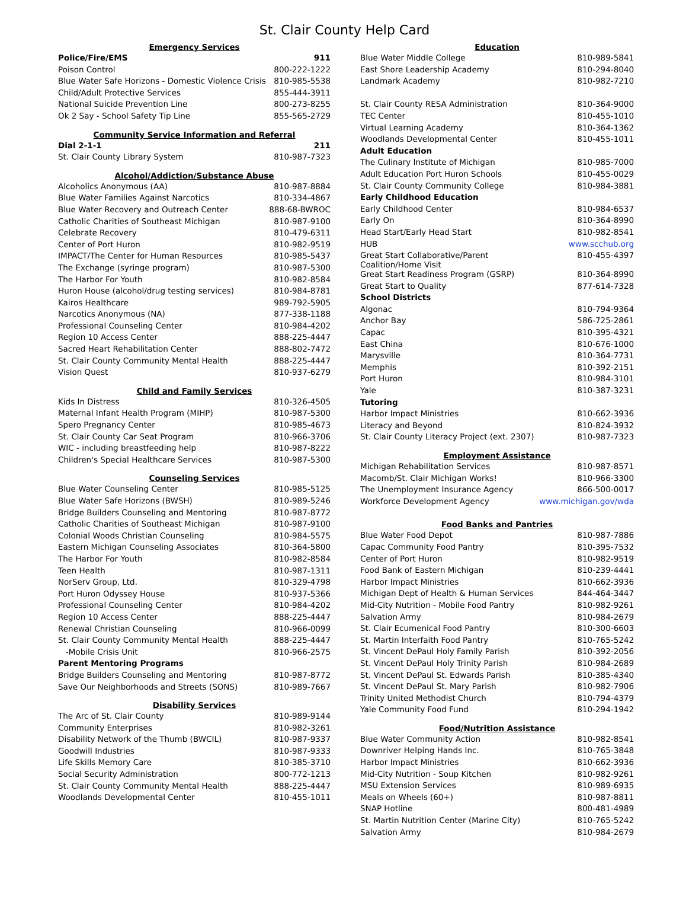St. Clair County Help Card
| Emergency Services | |
| --- | --- |
| Police/Fire/EMS | 911 |
| Poison Control | 800-222-1222 |
| Blue Water Safe Horizons - Domestic Violence Crisis | 810-985-5538 |
| Child/Adult Protective Services | 855-444-3911 |
| National Suicide Prevention Line | 800-273-8255 |
| Ok 2 Say - School Safety Tip Line | 855-565-2729 |
| Community Service Information and Referral | |
| Dial 2-1-1 | 211 |
| St. Clair County Library System | 810-987-7323 |
| Alcohol/Addiction/Substance Abuse | |
| Alcoholics Anonymous (AA) | 810-987-8884 |
| Blue Water Families Against Narcotics | 810-334-4867 |
| Blue Water Recovery and Outreach Center | 888-68-BWROC |
| Catholic Charities of Southeast Michigan | 810-987-9100 |
| Celebrate Recovery | 810-479-6311 |
| Center of Port Huron | 810-982-9519 |
| IMPACT/The Center for Human Resources | 810-985-5437 |
| The Exchange (syringe program) | 810-987-5300 |
| The Harbor For Youth | 810-982-8584 |
| Huron House (alcohol/drug testing services) | 810-984-8781 |
| Kairos Healthcare | 989-792-5905 |
| Narcotics Anonymous (NA) | 877-338-1188 |
| Professional Counseling Center | 810-984-4202 |
| Region 10 Access Center | 888-225-4447 |
| Sacred Heart Rehabilitation Center | 888-802-7472 |
| St. Clair County Community Mental Health | 888-225-4447 |
| Vision Quest | 810-937-6279 |
| Child and Family Services | |
| Kids In Distress | 810-326-4505 |
| Maternal Infant Health Program (MIHP) | 810-987-5300 |
| Spero Pregnancy Center | 810-985-4673 |
| St. Clair County Car Seat Program | 810-966-3706 |
| WIC - including breastfeeding help | 810-987-8222 |
| Children's Special Healthcare Services | 810-987-5300 |
| Counseling Services | |
| Blue Water Counseling Center | 810-985-5125 |
| Blue Water Safe Horizons (BWSH) | 810-989-5246 |
| Bridge Builders Counseling and Mentoring | 810-987-8772 |
| Catholic Charities of Southeast Michigan | 810-987-9100 |
| Colonial Woods Christian Counseling | 810-984-5575 |
| Eastern Michigan Counseling Associates | 810-364-5800 |
| The Harbor For Youth | 810-982-8584 |
| Teen Health | 810-987-1311 |
| NorServ Group, Ltd. | 810-329-4798 |
| Port Huron Odyssey House | 810-937-5366 |
| Professional Counseling Center | 810-984-4202 |
| Region 10 Access Center | 888-225-4447 |
| Renewal Christian Counseling | 810-966-0099 |
| St. Clair County Community Mental Health | 888-225-4447 |
| -Mobile Crisis Unit | 810-966-2575 |
| Parent Mentoring Programs | |
| Bridge Builders Counseling and Mentoring | 810-987-8772 |
| Save Our Neighborhoods and Streets (SONS) | 810-989-7667 |
| Disability Services | |
| The Arc of St. Clair County | 810-989-9144 |
| Community Enterprises | 810-982-3261 |
| Disability Network of the Thumb (BWCIL) | 810-987-9337 |
| Goodwill Industries | 810-987-9333 |
| Life Skills Memory Care | 810-385-3710 |
| Social Security Administration | 800-772-1213 |
| St. Clair County Community Mental Health | 888-225-4447 |
| Woodlands Developmental Center | 810-455-1011 |
| Education | |
| --- | --- |
| Blue Water Middle College | 810-989-5841 |
| East Shore Leadership Academy | 810-294-8040 |
| Landmark Academy | 810-982-7210 |
| St. Clair County RESA Administration | 810-364-9000 |
| TEC Center | 810-455-1010 |
| Virtual Learning Academy | 810-364-1362 |
| Woodlands Developmental Center | 810-455-1011 |
| Adult Education | |
| The Culinary Institute of Michigan | 810-985-7000 |
| Adult Education Port Huron Schools | 810-455-0029 |
| St. Clair County Community College | 810-984-3881 |
| Early Childhood Education | |
| Early Childhood Center | 810-984-6537 |
| Early On | 810-364-8990 |
| Head Start/Early Head Start | 810-982-8541 |
| HUB | www.scchub.org |
| Great Start Collaborative/Parent Coalition/Home Visit | 810-455-4397 |
| Great Start Readiness Program (GSRP) | 810-364-8990 |
| Great Start to Quality | 877-614-7328 |
| School Districts | |
| Algonac | 810-794-9364 |
| Anchor Bay | 586-725-2861 |
| Capac | 810-395-4321 |
| East China | 810-676-1000 |
| Marysville | 810-364-7731 |
| Memphis | 810-392-2151 |
| Port Huron | 810-984-3101 |
| Yale | 810-387-3231 |
| Tutoring | |
| Harbor Impact Ministries | 810-662-3936 |
| Literacy and Beyond | 810-824-3932 |
| St. Clair County Literacy Project (ext. 2307) | 810-987-7323 |
| Employment Assistance | |
| Michigan Rehabilitation Services | 810-987-8571 |
| Macomb/St. Clair Michigan Works! | 810-966-3300 |
| The Unemployment Insurance Agency | 866-500-0017 |
| Workforce Development Agency | www.michigan.gov/wda |
| Food Banks and Pantries | |
| Blue Water Food Depot | 810-987-7886 |
| Capac Community Food Pantry | 810-395-7532 |
| Center of Port Huron | 810-982-9519 |
| Food Bank of Eastern Michigan | 810-239-4441 |
| Harbor Impact Ministries | 810-662-3936 |
| Michigan Dept of Health & Human Services | 844-464-3447 |
| Mid-City Nutrition - Mobile Food Pantry | 810-982-9261 |
| Salvation Army | 810-984-2679 |
| St. Clair Ecumenical Food Pantry | 810-300-6603 |
| St. Martin Interfaith Food Pantry | 810-765-5242 |
| St. Vincent DePaul Holy Family Parish | 810-392-2056 |
| St. Vincent DePaul Holy Trinity Parish | 810-984-2689 |
| St. Vincent DePaul St. Edwards Parish | 810-385-4340 |
| St. Vincent DePaul St. Mary Parish | 810-982-7906 |
| Trinity United Methodist Church | 810-794-4379 |
| Yale Community Food Fund | 810-294-1942 |
| Food/Nutrition Assistance | |
| Blue Water Community Action | 810-982-8541 |
| Downriver Helping Hands Inc. | 810-765-3848 |
| Harbor Impact Ministries | 810-662-3936 |
| Mid-City Nutrition - Soup Kitchen | 810-982-9261 |
| MSU Extension Services | 810-989-6935 |
| Meals on Wheels (60+) | 810-987-8811 |
| SNAP Hotline | 800-481-4989 |
| St. Martin Nutrition Center (Marine City) | 810-765-5242 |
| Salvation Army | 810-984-2679 |